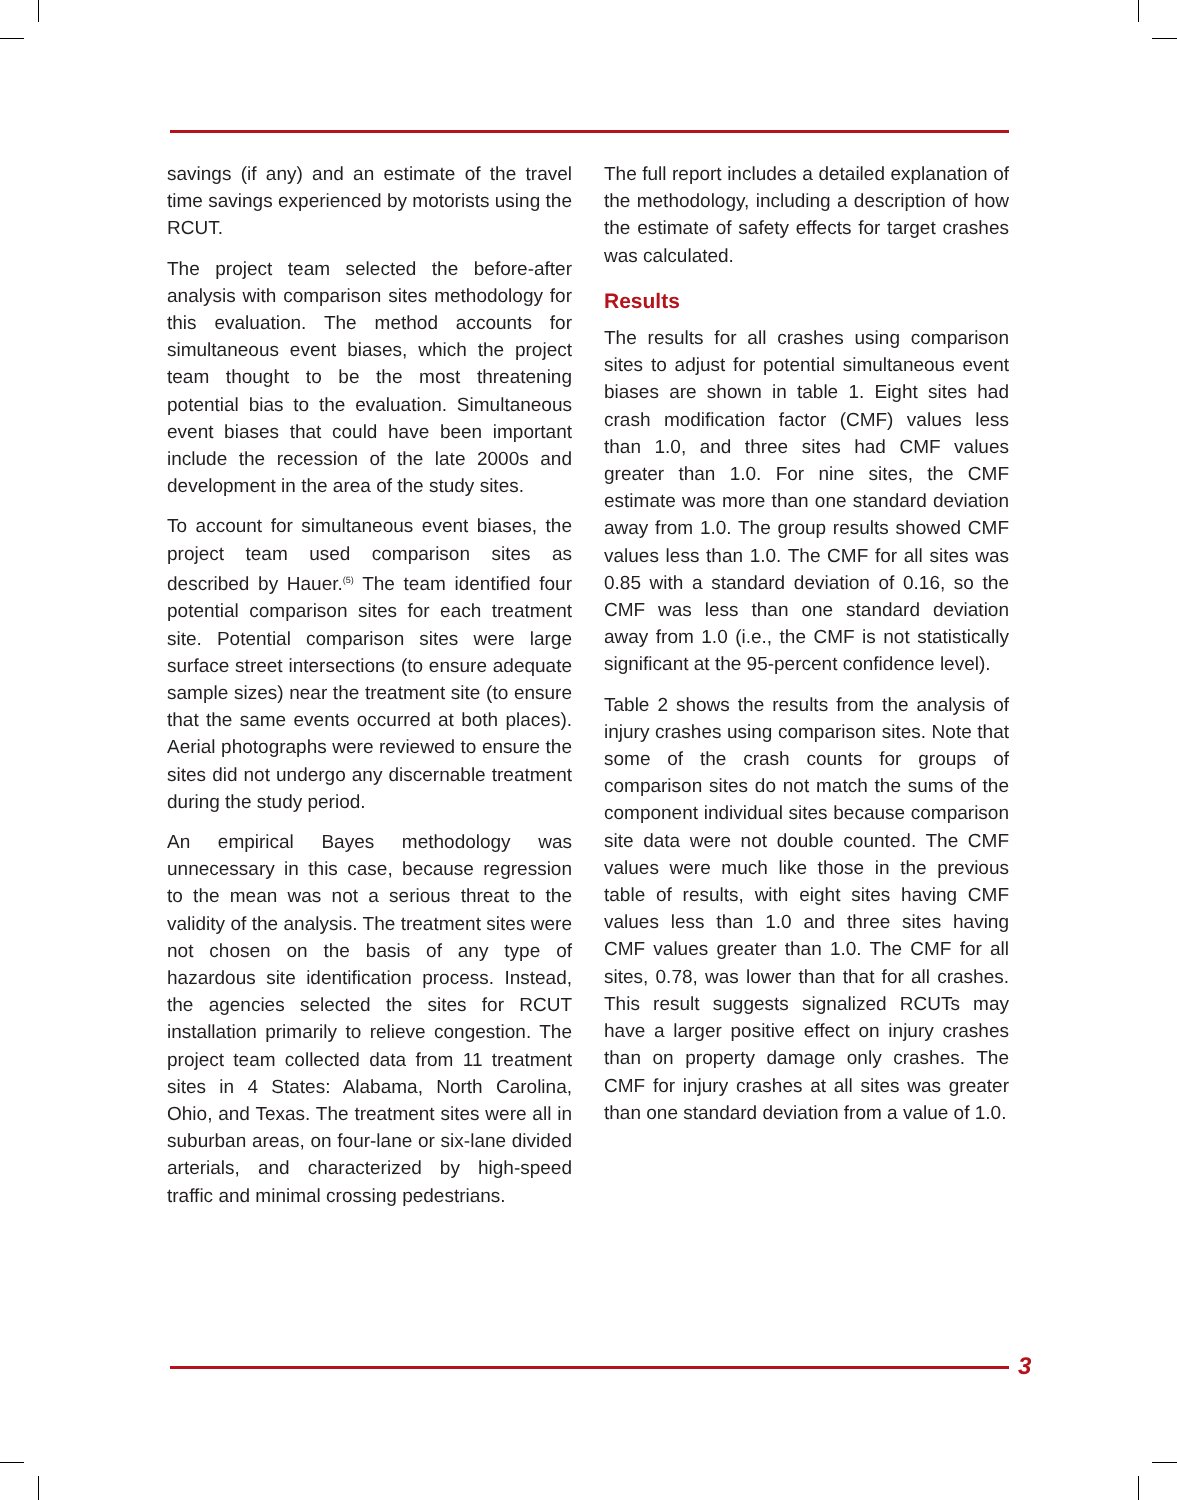savings (if any) and an estimate of the travel time savings experienced by motorists using the RCUT.
The project team selected the before-after analysis with comparison sites methodology for this evaluation. The method accounts for simultaneous event biases, which the project team thought to be the most threatening potential bias to the evaluation. Simultaneous event biases that could have been important include the recession of the late 2000s and development in the area of the study sites.
To account for simultaneous event biases, the project team used comparison sites as described by Hauer.<sup>(5)</sup> The team identified four potential comparison sites for each treatment site. Potential comparison sites were large surface street intersections (to ensure adequate sample sizes) near the treatment site (to ensure that the same events occurred at both places). Aerial photographs were reviewed to ensure the sites did not undergo any discernable treatment during the study period.
An empirical Bayes methodology was unnecessary in this case, because regression to the mean was not a serious threat to the validity of the analysis. The treatment sites were not chosen on the basis of any type of hazardous site identification process. Instead, the agencies selected the sites for RCUT installation primarily to relieve congestion. The project team collected data from 11 treatment sites in 4 States: Alabama, North Carolina, Ohio, and Texas. The treatment sites were all in suburban areas, on four-lane or six-lane divided arterials, and characterized by high-speed traffic and minimal crossing pedestrians.
The full report includes a detailed explanation of the methodology, including a description of how the estimate of safety effects for target crashes was calculated.
Results
The results for all crashes using comparison sites to adjust for potential simultaneous event biases are shown in table 1. Eight sites had crash modification factor (CMF) values less than 1.0, and three sites had CMF values greater than 1.0. For nine sites, the CMF estimate was more than one standard deviation away from 1.0. The group results showed CMF values less than 1.0. The CMF for all sites was 0.85 with a standard deviation of 0.16, so the CMF was less than one standard deviation away from 1.0 (i.e., the CMF is not statistically significant at the 95-percent confidence level).
Table 2 shows the results from the analysis of injury crashes using comparison sites. Note that some of the crash counts for groups of comparison sites do not match the sums of the component individual sites because comparison site data were not double counted. The CMF values were much like those in the previous table of results, with eight sites having CMF values less than 1.0 and three sites having CMF values greater than 1.0. The CMF for all sites, 0.78, was lower than that for all crashes. This result suggests signalized RCUTs may have a larger positive effect on injury crashes than on property damage only crashes. The CMF for injury crashes at all sites was greater than one standard deviation from a value of 1.0.
3